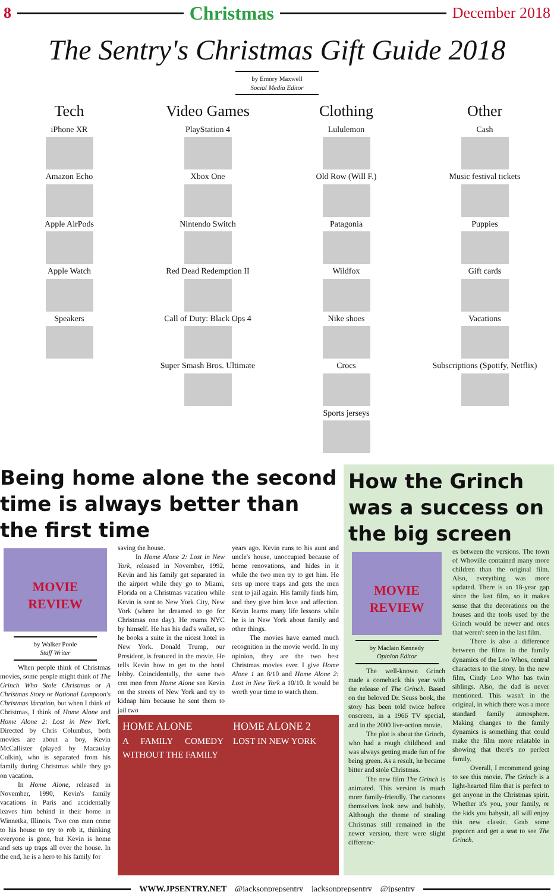8 Christmas December 2018
The Sentry's Christmas Gift Guide 2018
by Emory Maxwell
Social Media Editor
Tech
iPhone XR
Amazon Echo
Apple AirPods
Apple Watch
Speakers
Video Games
PlayStation 4
Xbox One
Nintendo Switch
Red Dead Redemption II
Call of Duty: Black Ops 4
Super Smash Bros. Ultimate
Clothing
Lululemon
Old Row (Will F.)
Patagonia
Wildfox
Nike shoes
Crocs
Sports jerseys
Other
Cash
Music festival tickets
Puppies
Gift cards
Vacations
Subscriptions (Spotify, Netflix)
Being home alone the second time is always better than the first time
MOVIE
REVIEW
by Walker Poole
Staff Writer
When people think of Christmas movies, some people might think of The Grinch Who Stole Christmas or A Christmas Story or National Lampoon's Christmas Vacation, but when I think of Christmas, I think of Home Alone and Home Alone 2: Lost in New York. Directed by Chris Columbus, both movies are about a boy, Kevin McCallister (played by Macaulay Culkin), who is separated from his family during Christmas while they go on vacation.
In Home Alone, released in November, 1990, Kevin's family vacations in Paris and accidentally leaves him behind in their home in Winnetka, Illinois. Two con men come to his house to try to rob it, thinking everyone is gone, but Kevin is home and sets up traps all over the house. In the end, he is a hero to his family for
saving the house.
In Home Alone 2: Lost in New York, released in November, 1992, Kevin and his family get separated in the airport while they go to Miami, Florida on a Christmas vacation while Kevin is sent to New York City, New York (where he dreamed to go for Christmas one day). He roams NYC by himself. He has his dad's wallet, so he books a suite in the nicest hotel in New York. Donald Trump, our President, is featured in the movie. He tells Kevin how to get to the hotel lobby. Coincidentally, the same two con men from Home Alone see Kevin on the streets of New York and try to kidnap him because he sent them to jail two
years ago. Kevin runs to his aunt and uncle's house, unoccupied because of home renovations, and hides in it while the two men try to get him. He sets up more traps and gets the men sent to jail again. His family finds him, and they give him love and affection. Kevin learns many life lessons while he is in New York about family and other things.
The movies have earned much recognition in the movie world. In my opinion, they are the two best Christmas movies ever. I give Home Alone 1 an 8/10 and Home Alone 2: Lost in New York a 10/10. It would be worth your time to watch them.
HOME ALONE
A FAMILY COMEDY WITHOUT THE FAMILY
HOME ALONE 2
LOST IN NEW YORK
How the Grinch was a success on the big screen
MOVIE
REVIEW
by Maclain Kennedy
Opinion Editor
The well-known Grinch made a comeback this year with the release of The Grinch. Based on the beloved Dr. Seuss book, the story has been told twice before onscreen, in a 1966 TV special, and in the 2000 live-action movie.
The plot is about the Grinch, who had a rough childhood and was always getting made fun of for being green. As a result, he became bitter and stole Christmas.
The new film The Grinch is animated. This version is much more family-friendly. The cartoons themselves look new and bubbly. Although the theme of stealing Christmas still remained in the newer version, there were slight differenc-
es between the versions. The town of Whoville contained many more children than the original film. Also, everything was more updated. There is an 18-year gap since the last film, so it makes sense that the decorations on the houses and the tools used by the Grinch would be newer and ones that weren't seen in the last film.
There is also a difference between the films in the family dynamics of the Loo Whos, central characters to the story. In the new film, Cindy Loo Who has twin siblings. Also, the dad is never mentioned. This wasn't in the original, in which there was a more standard family atmosphere. Making changes to the family dynamics is something that could make the film more relatable in showing that there's no perfect family.
Overall, I recommend going to see this movie. The Grinch is a light-hearted film that is perfect to get anyone in the Christmas spirit. Whether it's you, your family, or the kids you babysit, all will enjoy this new classic. Grab some popcorn and get a seat to see The Grinch.
WWW.JPSENTRY.NET @jacksonprepsentry jacksonprepsentry @jpsentry